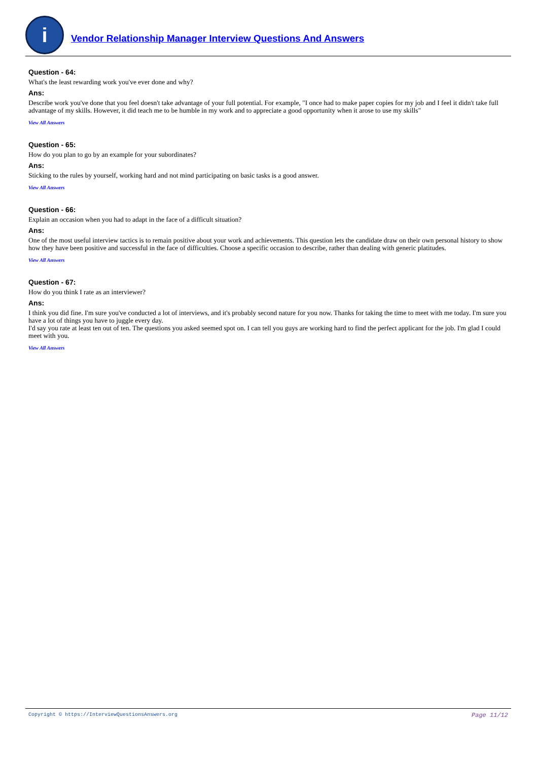i
Vendor Relationship Manager Interview Questions And Answers
Question - 64:
What's the least rewarding work you've ever done and why?
Ans:
Describe work you've done that you feel doesn't take advantage of your full potential. For example, "I once had to make paper copies for my job and I feel it didn't take full advantage of my skills. However, it did teach me to be humble in my work and to appreciate a good opportunity when it arose to use my skills"
View All Answers
Question - 65:
How do you plan to go by an example for your subordinates?
Ans:
Sticking to the rules by yourself, working hard and not mind participating on basic tasks is a good answer.
View All Answers
Question - 66:
Explain an occasion when you had to adapt in the face of a difficult situation?
Ans:
One of the most useful interview tactics is to remain positive about your work and achievements. This question lets the candidate draw on their own personal history to show how they have been positive and successful in the face of difficulties. Choose a specific occasion to describe, rather than dealing with generic platitudes.
View All Answers
Question - 67:
How do you think I rate as an interviewer?
Ans:
I think you did fine. I'm sure you've conducted a lot of interviews, and it's probably second nature for you now. Thanks for taking the time to meet with me today. I'm sure you have a lot of things you have to juggle every day.
I'd say you rate at least ten out of ten. The questions you asked seemed spot on. I can tell you guys are working hard to find the perfect applicant for the job. I'm glad I could meet with you.
View All Answers
Copyright © https://InterviewQuestionsAnswers.org Page 11/12